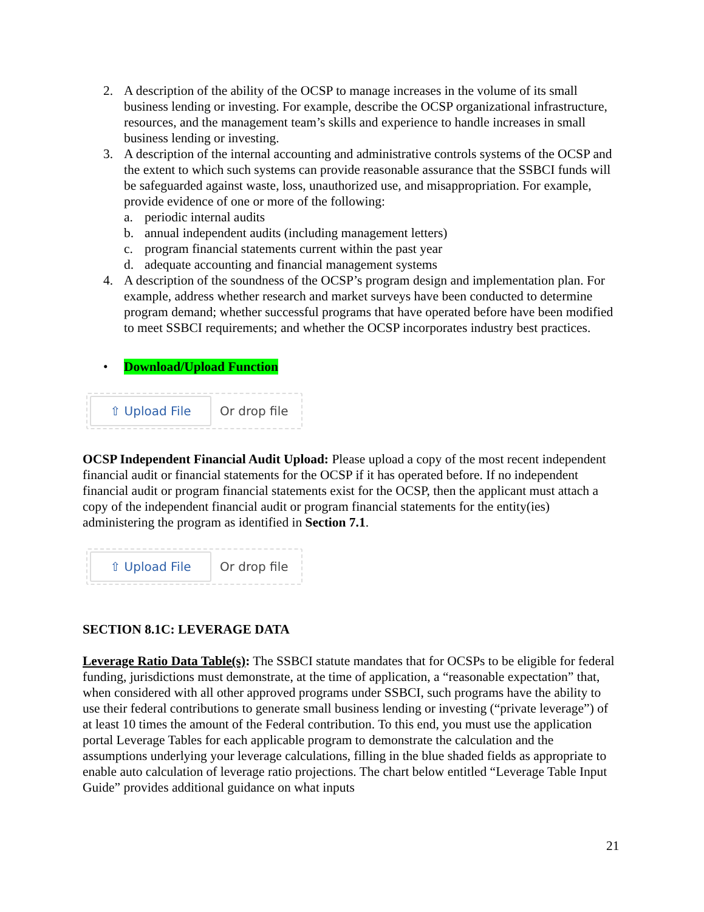2. A description of the ability of the OCSP to manage increases in the volume of its small business lending or investing. For example, describe the OCSP organizational infrastructure, resources, and the management team’s skills and experience to handle increases in small business lending or investing.
3. A description of the internal accounting and administrative controls systems of the OCSP and the extent to which such systems can provide reasonable assurance that the SSBCI funds will be safeguarded against waste, loss, unauthorized use, and misappropriation. For example, provide evidence of one or more of the following:
a. periodic internal audits
b. annual independent audits (including management letters)
c. program financial statements current within the past year
d. adequate accounting and financial management systems
4. A description of the soundness of the OCSP’s program design and implementation plan. For example, address whether research and market surveys have been conducted to determine program demand; whether successful programs that have operated before have been modified to meet SSBCI requirements; and whether the OCSP incorporates industry best practices.
• Download/Upload Function
⇧ Upload File
Or drop file
OCSP Independent Financial Audit Upload: Please upload a copy of the most recent independent financial audit or financial statements for the OCSP if it has operated before. If no independent financial audit or program financial statements exist for the OCSP, then the applicant must attach a copy of the independent financial audit or program financial statements for the entity(ies) administering the program as identified in Section 7.1.
⇧ Upload File
Or drop file
SECTION 8.1C: LEVERAGE DATA
Leverage Ratio Data Table(s): The SSBCI statute mandates that for OCSPs to be eligible for federal funding, jurisdictions must demonstrate, at the time of application, a “reasonable expectation” that, when considered with all other approved programs under SSBCI, such programs have the ability to use their federal contributions to generate small business lending or investing (“private leverage”) of at least 10 times the amount of the Federal contribution. To this end, you must use the application portal Leverage Tables for each applicable program to demonstrate the calculation and the assumptions underlying your leverage calculations, filling in the blue shaded fields as appropriate to enable auto calculation of leverage ratio projections. The chart below entitled “Leverage Table Input Guide” provides additional guidance on what inputs
21